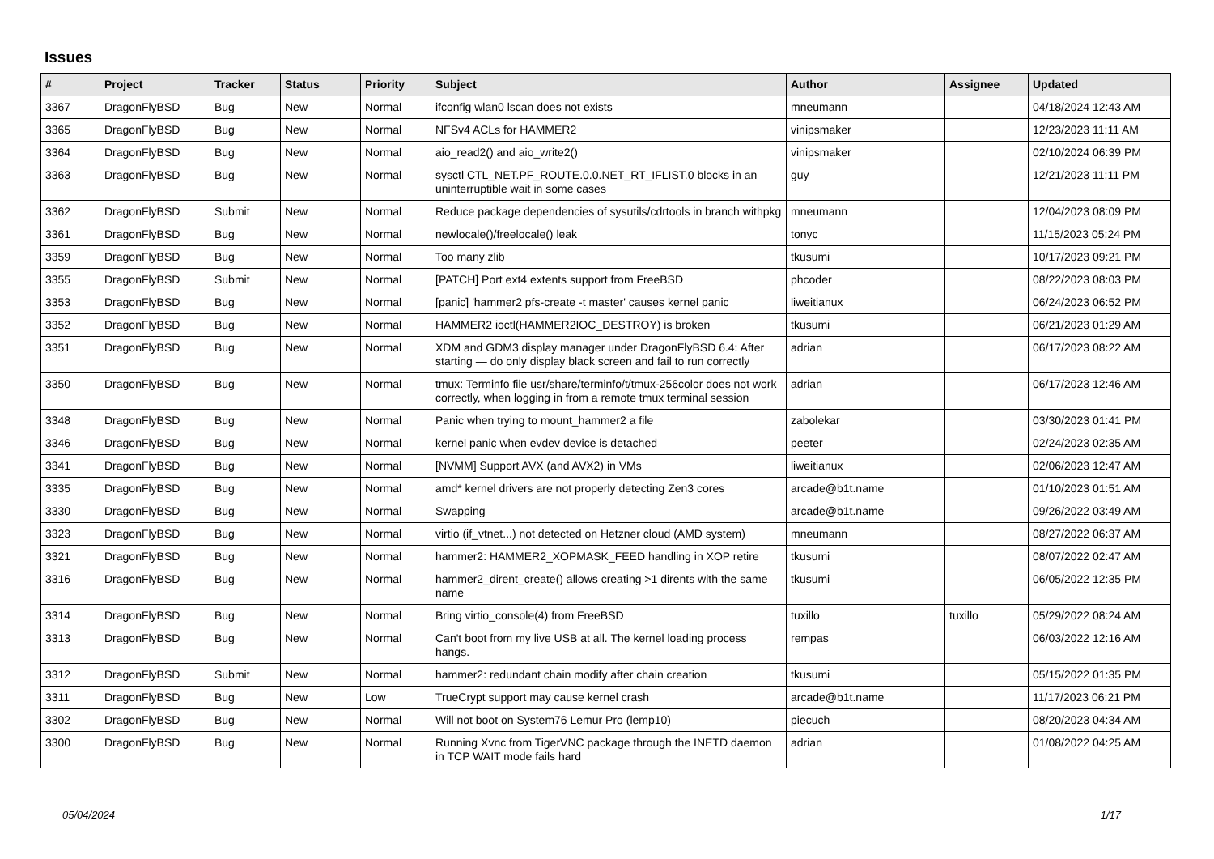Issues
| # | Project | Tracker | Status | Priority | Subject | Author | Assignee | Updated |
| --- | --- | --- | --- | --- | --- | --- | --- | --- |
| 3367 | DragonFlyBSD | Bug | New | Normal | ifconfig wlan0 lscan does not exists | mneumann | | 04/18/2024 12:43 AM |
| 3365 | DragonFlyBSD | Bug | New | Normal | NFSv4 ACLs for HAMMER2 | vinipsmaker | | 12/23/2023 11:11 AM |
| 3364 | DragonFlyBSD | Bug | New | Normal | aio_read2() and aio_write2() | vinipsmaker | | 02/10/2024 06:39 PM |
| 3363 | DragonFlyBSD | Bug | New | Normal | sysctl CTL_NET.PF_ROUTE.0.0.NET_RT_IFLIST.0 blocks in an uninterruptible wait in some cases | guy | | 12/21/2023 11:11 PM |
| 3362 | DragonFlyBSD | Submit | New | Normal | Reduce package dependencies of sysutils/cdrtools in branch withpkg | mneumann | | 12/04/2023 08:09 PM |
| 3361 | DragonFlyBSD | Bug | New | Normal | newlocale()/freelocale() leak | tonyc | | 11/15/2023 05:24 PM |
| 3359 | DragonFlyBSD | Bug | New | Normal | Too many zlib | tkusumi | | 10/17/2023 09:21 PM |
| 3355 | DragonFlyBSD | Submit | New | Normal | [PATCH] Port ext4 extents support from FreeBSD | phcoder | | 08/22/2023 08:03 PM |
| 3353 | DragonFlyBSD | Bug | New | Normal | [panic] 'hammer2 pfs-create -t master' causes kernel panic | liweitianux | | 06/24/2023 06:52 PM |
| 3352 | DragonFlyBSD | Bug | New | Normal | HAMMER2 ioctl(HAMMER2IOC_DESTROY) is broken | tkusumi | | 06/21/2023 01:29 AM |
| 3351 | DragonFlyBSD | Bug | New | Normal | XDM and GDM3 display manager under DragonFlyBSD 6.4: After starting — do only display black screen and fail to run correctly | adrian | | 06/17/2023 08:22 AM |
| 3350 | DragonFlyBSD | Bug | New | Normal | tmux: Terminfo file usr/share/terminfo/t/tmux-256color does not work correctly, when logging in from a remote tmux terminal session | adrian | | 06/17/2023 12:46 AM |
| 3348 | DragonFlyBSD | Bug | New | Normal | Panic when trying to mount_hammer2 a file | zabolekar | | 03/30/2023 01:41 PM |
| 3346 | DragonFlyBSD | Bug | New | Normal | kernel panic when evdev device is detached | peeter | | 02/24/2023 02:35 AM |
| 3341 | DragonFlyBSD | Bug | New | Normal | [NVMM] Support AVX (and AVX2) in VMs | liweitianux | | 02/06/2023 12:47 AM |
| 3335 | DragonFlyBSD | Bug | New | Normal | amd* kernel drivers are not properly detecting Zen3 cores | arcade@b1t.name | | 01/10/2023 01:51 AM |
| 3330 | DragonFlyBSD | Bug | New | Normal | Swapping | arcade@b1t.name | | 09/26/2022 03:49 AM |
| 3323 | DragonFlyBSD | Bug | New | Normal | virtio (if_vtnet...) not detected on Hetzner cloud (AMD system) | mneumann | | 08/27/2022 06:37 AM |
| 3321 | DragonFlyBSD | Bug | New | Normal | hammer2: HAMMER2_XOPMASK_FEED handling in XOP retire | tkusumi | | 08/07/2022 02:47 AM |
| 3316 | DragonFlyBSD | Bug | New | Normal | hammer2_dirent_create() allows creating >1 dirents with the same name | tkusumi | | 06/05/2022 12:35 PM |
| 3314 | DragonFlyBSD | Bug | New | Normal | Bring virtio_console(4) from FreeBSD | tuxillo | tuxillo | 05/29/2022 08:24 AM |
| 3313 | DragonFlyBSD | Bug | New | Normal | Can't boot from my live USB at all. The kernel loading process hangs. | rempas | | 06/03/2022 12:16 AM |
| 3312 | DragonFlyBSD | Submit | New | Normal | hammer2: redundant chain modify after chain creation | tkusumi | | 05/15/2022 01:35 PM |
| 3311 | DragonFlyBSD | Bug | New | Low | TrueCrypt support may cause kernel crash | arcade@b1t.name | | 11/17/2023 06:21 PM |
| 3302 | DragonFlyBSD | Bug | New | Normal | Will not boot on System76 Lemur Pro (lemp10) | piecuch | | 08/20/2023 04:34 AM |
| 3300 | DragonFlyBSD | Bug | New | Normal | Running Xvnc from TigerVNC package through the INETD daemon in TCP WAIT mode fails hard | adrian | | 01/08/2022 04:25 AM |
05/04/2024 1/17